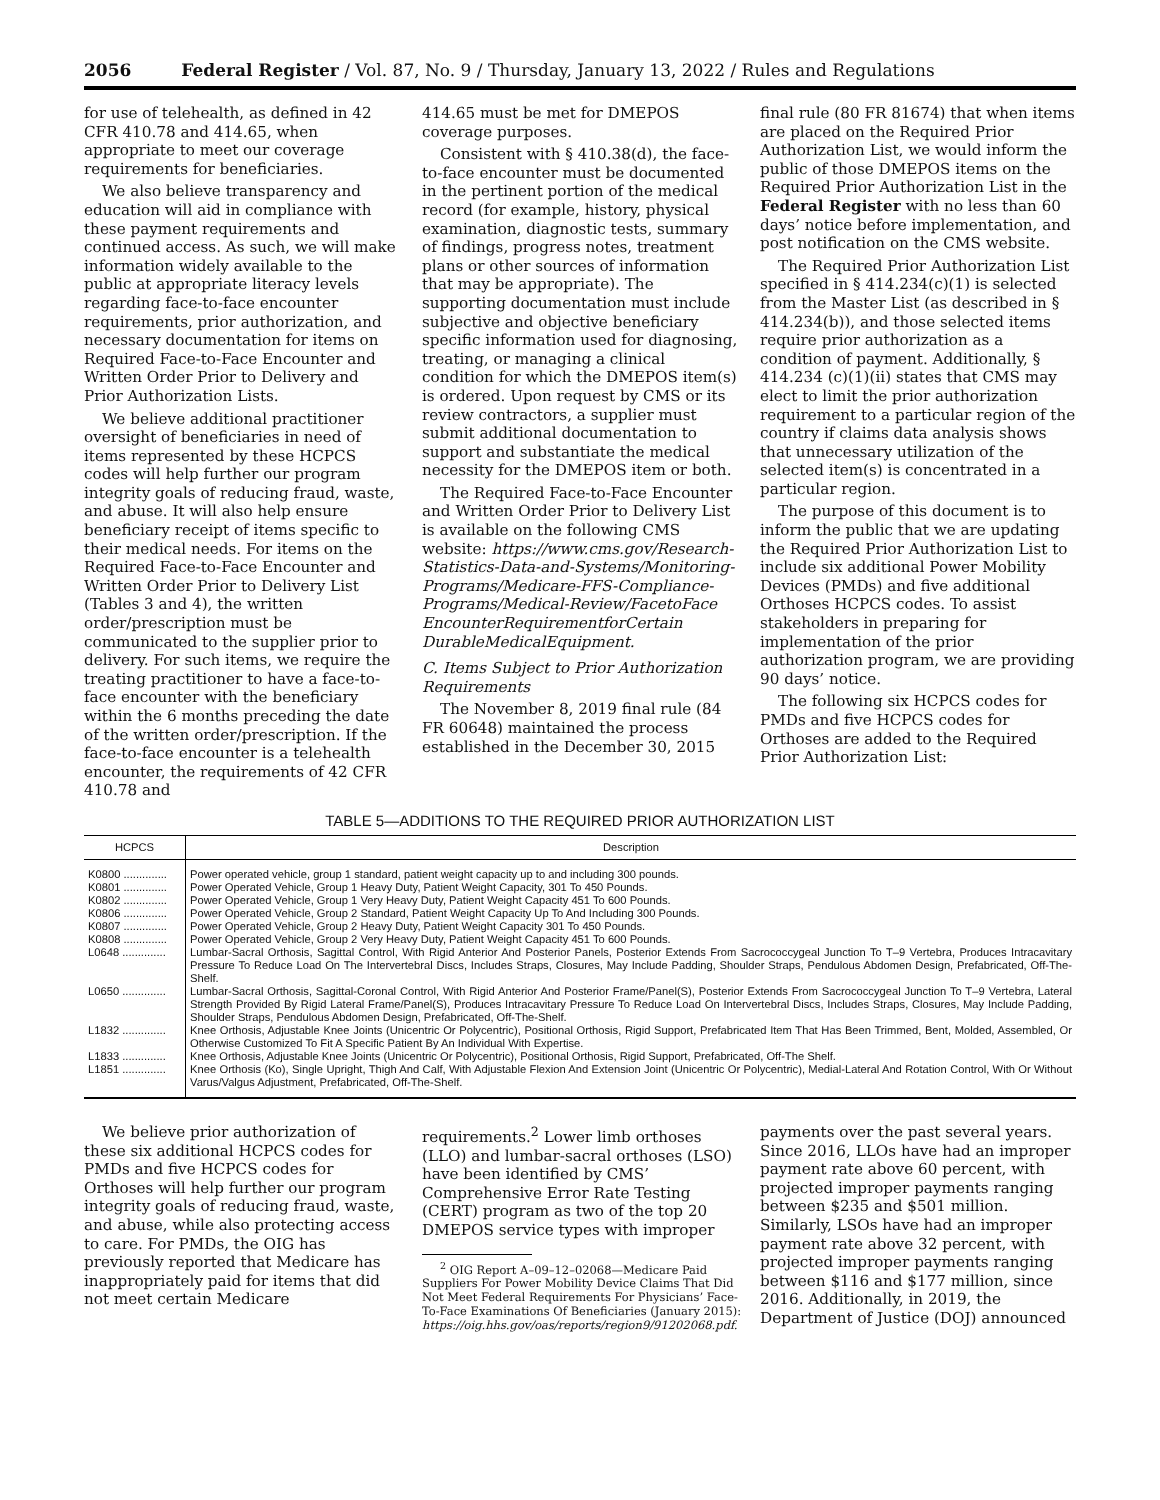2056 Federal Register / Vol. 87, No. 9 / Thursday, January 13, 2022 / Rules and Regulations
for use of telehealth, as defined in 42 CFR 410.78 and 414.65, when appropriate to meet our coverage requirements for beneficiaries.
We also believe transparency and education will aid in compliance with these payment requirements and continued access. As such, we will make information widely available to the public at appropriate literacy levels regarding face-to-face encounter requirements, prior authorization, and necessary documentation for items on Required Face-to-Face Encounter and Written Order Prior to Delivery and Prior Authorization Lists.
We believe additional practitioner oversight of beneficiaries in need of items represented by these HCPCS codes will help further our program integrity goals of reducing fraud, waste, and abuse. It will also help ensure beneficiary receipt of items specific to their medical needs. For items on the Required Face-to-Face Encounter and Written Order Prior to Delivery List (Tables 3 and 4), the written order/prescription must be communicated to the supplier prior to delivery. For such items, we require the treating practitioner to have a face-to-face encounter with the beneficiary within the 6 months preceding the date of the written order/prescription. If the face-to-face encounter is a telehealth encounter, the requirements of 42 CFR 410.78 and
414.65 must be met for DMEPOS coverage purposes.
Consistent with § 410.38(d), the face-to-face encounter must be documented in the pertinent portion of the medical record (for example, history, physical examination, diagnostic tests, summary of findings, progress notes, treatment plans or other sources of information that may be appropriate). The supporting documentation must include subjective and objective beneficiary specific information used for diagnosing, treating, or managing a clinical condition for which the DMEPOS item(s) is ordered. Upon request by CMS or its review contractors, a supplier must submit additional documentation to support and substantiate the medical necessity for the DMEPOS item or both.
The Required Face-to-Face Encounter and Written Order Prior to Delivery List is available on the following CMS website: https://www.cms.gov/Research-Statistics-Data-and-Systems/Monitoring-Programs/Medicare-FFS-Compliance-Programs/Medical-Review/FacetoFace EncounterRequirementforCertain DurableMedicalEquipment.
C. Items Subject to Prior Authorization Requirements
The November 8, 2019 final rule (84 FR 60648) maintained the process established in the December 30, 2015
final rule (80 FR 81674) that when items are placed on the Required Prior Authorization List, we would inform the public of those DMEPOS items on the Required Prior Authorization List in the Federal Register with no less than 60 days’ notice before implementation, and post notification on the CMS website.
The Required Prior Authorization List specified in § 414.234(c)(1) is selected from the Master List (as described in § 414.234(b)), and those selected items require prior authorization as a condition of payment. Additionally, § 414.234 (c)(1)(ii) states that CMS may elect to limit the prior authorization requirement to a particular region of the country if claims data analysis shows that unnecessary utilization of the selected item(s) is concentrated in a particular region.
The purpose of this document is to inform the public that we are updating the Required Prior Authorization List to include six additional Power Mobility Devices (PMDs) and five additional Orthoses HCPCS codes. To assist stakeholders in preparing for implementation of the prior authorization program, we are providing 90 days’ notice.
The following six HCPCS codes for PMDs and five HCPCS codes for Orthoses are added to the Required Prior Authorization List:
TABLE 5—ADDITIONS TO THE REQUIRED PRIOR AUTHORIZATION LIST
| HCPCS | Description |
| --- | --- |
| K0800 .............. | Power operated vehicle, group 1 standard, patient weight capacity up to and including 300 pounds. |
| K0801 .............. | Power Operated Vehicle, Group 1 Heavy Duty, Patient Weight Capacity, 301 To 450 Pounds. |
| K0802 .............. | Power Operated Vehicle, Group 1 Very Heavy Duty, Patient Weight Capacity 451 To 600 Pounds. |
| K0806 .............. | Power Operated Vehicle, Group 2 Standard, Patient Weight Capacity Up To And Including 300 Pounds. |
| K0807 .............. | Power Operated Vehicle, Group 2 Heavy Duty, Patient Weight Capacity 301 To 450 Pounds. |
| K0808 .............. | Power Operated Vehicle, Group 2 Very Heavy Duty, Patient Weight Capacity 451 To 600 Pounds. |
| L0648 .............. | Lumbar-Sacral Orthosis, Sagittal Control, With Rigid Anterior And Posterior Panels, Posterior Extends From Sacrococcygeal Junction To T–9 Vertebra, Produces Intracavitary Pressure To Reduce Load On The Intervertebral Discs, Includes Straps, Closures, May Include Padding, Shoulder Straps, Pendulous Abdomen Design, Prefabricated, Off-The-Shelf. |
| L0650 .............. | Lumbar-Sacral Orthosis, Sagittal-Coronal Control, With Rigid Anterior And Posterior Frame/Panel(S), Posterior Extends From Sacrococcygeal Junction To T–9 Vertebra, Lateral Strength Provided By Rigid Lateral Frame/Panel(S), Produces Intracavitary Pressure To Reduce Load On Intervertebral Discs, Includes Straps, Closures, May Include Padding, Shoulder Straps, Pendulous Abdomen Design, Prefabricated, Off-The-Shelf. |
| L1832 .............. | Knee Orthosis, Adjustable Knee Joints (Unicentric Or Polycentric), Positional Orthosis, Rigid Support, Prefabricated Item That Has Been Trimmed, Bent, Molded, Assembled, Or Otherwise Customized To Fit A Specific Patient By An Individual With Expertise. |
| L1833 .............. | Knee Orthosis, Adjustable Knee Joints (Unicentric Or Polycentric), Positional Orthosis, Rigid Support, Prefabricated, Off-The Shelf. |
| L1851 .............. | Knee Orthosis (Ko), Single Upright, Thigh And Calf, With Adjustable Flexion And Extension Joint (Unicentric Or Polycentric), Medial-Lateral And Rotation Control, With Or Without Varus/Valgus Adjustment, Prefabricated, Off-The-Shelf. |
We believe prior authorization of these six additional HCPCS codes for PMDs and five HCPCS codes for Orthoses will help further our program integrity goals of reducing fraud, waste, and abuse, while also protecting access to care. For PMDs, the OIG has previously reported that Medicare has inappropriately paid for items that did not meet certain Medicare
requirements.<sup>2</sup> Lower limb orthoses (LLO) and lumbar-sacral orthoses (LSO) have been identified by CMS’ Comprehensive Error Rate Testing (CERT) program as two of the top 20 DMEPOS service types with improper
<sup>2</sup> OIG Report A–09–12–02068—Medicare Paid Suppliers For Power Mobility Device Claims That Did Not Meet Federal Requirements For Physicians’ Face-To-Face Examinations Of Beneficiaries (January 2015): https://oig.hhs.gov/oas/reports/region9/91202068.pdf.
payments over the past several years. Since 2016, LLOs have had an improper payment rate above 60 percent, with projected improper payments ranging between $235 and $501 million. Similarly, LSOs have had an improper payment rate above 32 percent, with projected improper payments ranging between $116 and $177 million, since 2016. Additionally, in 2019, the Department of Justice (DOJ) announced